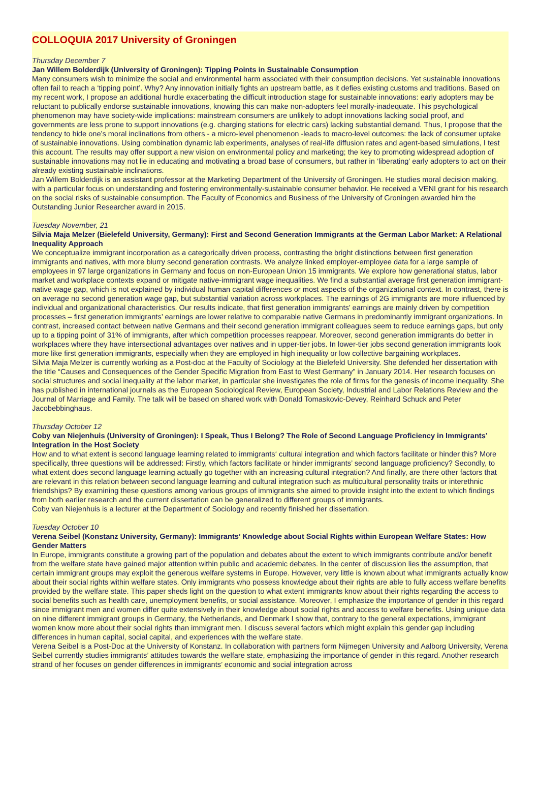COLLOQUIA 2017 University of Groningen
Thursday December 7
Jan Willem Bolderdijk (University of Groningen): Tipping Points in Sustainable Consumption
Many consumers wish to minimize the social and environmental harm associated with their consumption decisions. Yet sustainable innovations often fail to reach a ‘tipping point’. Why? Any innovation initially fights an upstream battle, as it defies existing customs and traditions. Based on my recent work, I propose an additional hurdle exacerbating the difficult introduction stage for sustainable innovations: early adopters may be reluctant to publically endorse sustainable innovations, knowing this can make non-adopters feel morally-inadequate. This psychological phenomenon may have society-wide implications: mainstream consumers are unlikely to adopt innovations lacking social proof, and governments are less prone to support innovations (e.g. charging stations for electric cars) lacking substantial demand. Thus, I propose that the tendency to hide one’s moral inclinations from others - a micro-level phenomenon -leads to macro-level outcomes: the lack of consumer uptake of sustainable innovations. Using combination dynamic lab experiments, analyses of real-life diffusion rates and agent-based simulations, I test this account. The results may offer support a new vision on environmental policy and marketing; the key to promoting widespread adoption of sustainable innovations may not lie in educating and motivating a broad base of consumers, but rather in ‘liberating’ early adopters to act on their already existing sustainable inclinations.
Jan Willem Bolderdijk is an assistant professor at the Marketing Department of the University of Groningen. He studies moral decision making, with a particular focus on understanding and fostering environmentally-sustainable consumer behavior. He received a VENI grant for his research on the social risks of sustainable consumption. The Faculty of Economics and Business of the University of Groningen awarded him the Outstanding Junior Researcher award in 2015.
Tuesday November, 21
Silvia Maja Melzer (Bielefeld University, Germany): First and Second Generation Immigrants at the German Labor Market: A Relational Inequality Approach
We conceptualize immigrant incorporation as a categorically driven process, contrasting the bright distinctions between first generation immigrants and natives, with more blurry second generation contrasts. We analyze linked employer-employee data for a large sample of employees in 97 large organizations in Germany and focus on non-European Union 15 immigrants. We explore how generational status, labor market and workplace contexts expand or mitigate native-immigrant wage inequalities. We find a substantial average first generation immigrant-native wage gap, which is not explained by individual human capital differences or most aspects of the organizational context. In contrast, there is on average no second generation wage gap, but substantial variation across workplaces. The earnings of 2G immigrants are more influenced by individual and organizational characteristics. Our results indicate, that first generation immigrants’ earnings are mainly driven by competition processes – first generation immigrants’ earnings are lower relative to comparable native Germans in predominantly immigrant organizations. In contrast, increased contact between native Germans and their second generation immigrant colleagues seem to reduce earnings gaps, but only up to a tipping point of 31% of immigrants, after which competition processes reappear. Moreover, second generation immigrants do better in workplaces where they have intersectional advantages over natives and in upper-tier jobs. In lower-tier jobs second generation immigrants look more like first generation immigrants, especially when they are employed in high inequality or low collective bargaining workplaces.
Silvia Maja Melzer is currently working as a Post-doc at the Faculty of Sociology at the Bielefeld University. She defended her dissertation with the title “Causes and Consequences of the Gender Specific Migration from East to West Germany” in January 2014. Her research focuses on social structures and social inequality at the labor market, in particular she investigates the role of firms for the genesis of income inequality. She has published in international journals as the European Sociological Review, European Society, Industrial and Labor Relations Review and the Journal of Marriage and Family. The talk will be based on shared work with Donald Tomaskovic-Devey, Reinhard Schuck and Peter Jacobebbinghaus.
Thursday October 12
Coby van Niejenhuis (University of Groningen): I Speak, Thus I Belong? The Role of Second Language Proficiency in Immigrants’ Integration in the Host Society
How and to what extent is second language learning related to immigrants‘ cultural integration and which factors facilitate or hinder this? More specifically, three questions will be addressed: Firstly, which factors facilitate or hinder immigrants’ second language proficiency? Secondly, to what extent does second language learning actually go together with an increasing cultural integration? And finally, are there other factors that are relevant in this relation between second language learning and cultural integration such as multicultural personality traits or interethnic friendships? By examining these questions among various groups of immigrants she aimed to provide insight into the extent to which findings from both earlier research and the current dissertation can be generalized to different groups of immigrants.
Coby van Niejenhuis is a lecturer at the Department of Sociology and recently finished her dissertation.
Tuesday October 10
Verena Seibel (Konstanz University, Germany): Immigrants’ Knowledge about Social Rights within European Welfare States: How Gender Matters
In Europe, immigrants constitute a growing part of the population and debates about the extent to which immigrants contribute and/or benefit from the welfare state have gained major attention within public and academic debates. In the center of discussion lies the assumption, that certain immigrant groups may exploit the generous welfare systems in Europe. However, very little is known about what immigrants actually know about their social rights within welfare states. Only immigrants who possess knowledge about their rights are able to fully access welfare benefits provided by the welfare state. This paper sheds light on the question to what extent immigrants know about their rights regarding the access to social benefits such as health care, unemployment benefits, or social assistance. Moreover, I emphasize the importance of gender in this regard since immigrant men and women differ quite extensively in their knowledge about social rights and access to welfare benefits. Using unique data on nine different immigrant groups in Germany, the Netherlands, and Denmark I show that, contrary to the general expectations, immigrant women know more about their social rights than immigrant men. I discuss several factors which might explain this gender gap including differences in human capital, social capital, and experiences with the welfare state.
Verena Seibel is a Post-Doc at the University of Konstanz. In collaboration with partners form Nijmegen University and Aalborg University, Verena Seibel currently studies immigrants’ attitudes towards the welfare state, emphasizing the importance of gender in this regard. Another research strand of her focuses on gender differences in immigrants’ economic and social integration across